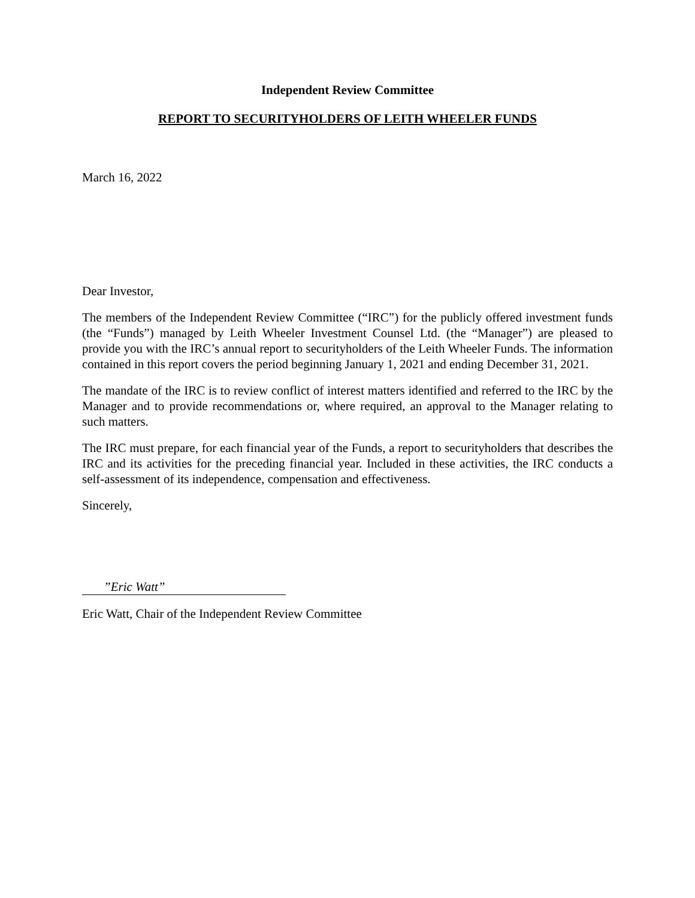Independent Review Committee
REPORT TO SECURITYHOLDERS OF LEITH WHEELER FUNDS
March 16, 2022
Dear Investor,
The members of the Independent Review Committee (“IRC”) for the publicly offered investment funds (the “Funds”) managed by Leith Wheeler Investment Counsel Ltd. (the “Manager”) are pleased to provide you with the IRC’s annual report to securityholders of the Leith Wheeler Funds. The information contained in this report covers the period beginning January 1, 2021 and ending December 31, 2021.
The mandate of the IRC is to review conflict of interest matters identified and referred to the IRC by the Manager and to provide recommendations or, where required, an approval to the Manager relating to such matters.
The IRC must prepare, for each financial year of the Funds, a report to securityholders that describes the IRC and its activities for the preceding financial year. Included in these activities, the IRC conducts a self-assessment of its independence, compensation and effectiveness.
Sincerely,
”Eric Watt”
Eric Watt, Chair of the Independent Review Committee